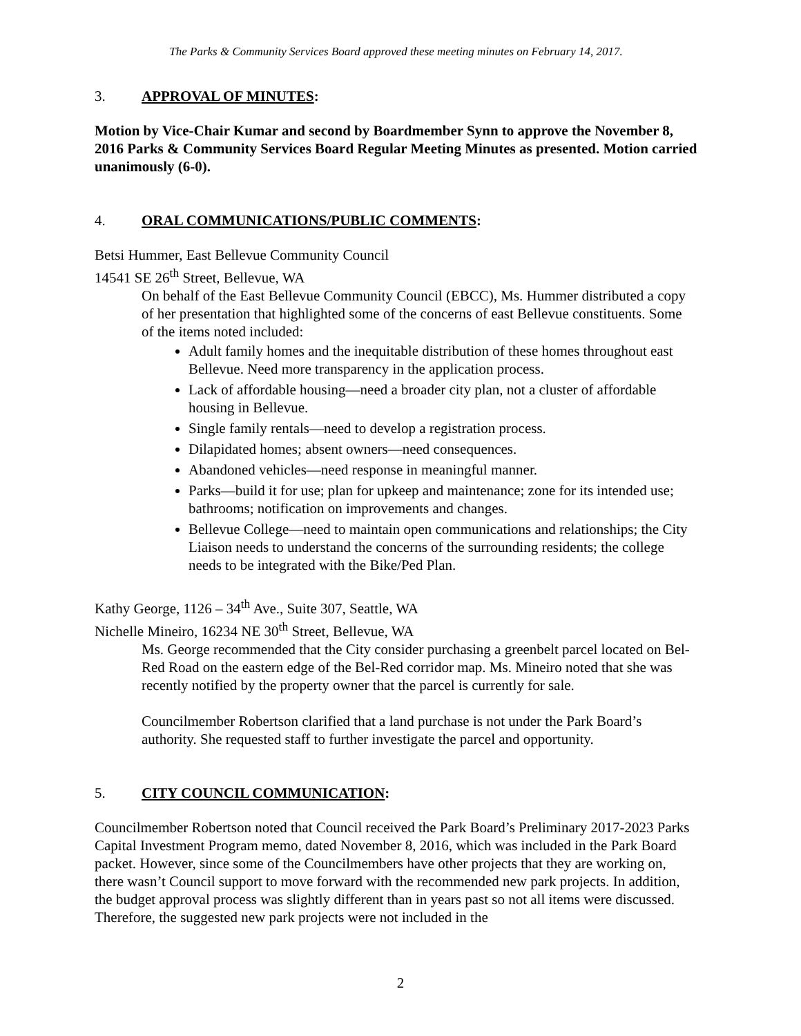The Parks & Community Services Board approved these meeting minutes on February 14, 2017.
3. APPROVAL OF MINUTES:
Motion by Vice-Chair Kumar and second by Boardmember Synn to approve the November 8, 2016 Parks & Community Services Board Regular Meeting Minutes as presented. Motion carried unanimously (6-0).
4. ORAL COMMUNICATIONS/PUBLIC COMMENTS:
Betsi Hummer, East Bellevue Community Council
14541 SE 26<sup>th</sup> Street, Bellevue, WA
On behalf of the East Bellevue Community Council (EBCC), Ms. Hummer distributed a copy of her presentation that highlighted some of the concerns of east Bellevue constituents. Some of the items noted included:
Adult family homes and the inequitable distribution of these homes throughout east Bellevue. Need more transparency in the application process.
Lack of affordable housing—need a broader city plan, not a cluster of affordable housing in Bellevue.
Single family rentals—need to develop a registration process.
Dilapidated homes; absent owners—need consequences.
Abandoned vehicles—need response in meaningful manner.
Parks—build it for use; plan for upkeep and maintenance; zone for its intended use; bathrooms; notification on improvements and changes.
Bellevue College—need to maintain open communications and relationships; the City Liaison needs to understand the concerns of the surrounding residents; the college needs to be integrated with the Bike/Ped Plan.
Kathy George, 1126 – 34<sup>th</sup> Ave., Suite 307, Seattle, WA
Nichelle Mineiro, 16234 NE 30<sup>th</sup> Street, Bellevue, WA
Ms. George recommended that the City consider purchasing a greenbelt parcel located on Bel-Red Road on the eastern edge of the Bel-Red corridor map. Ms. Mineiro noted that she was recently notified by the property owner that the parcel is currently for sale.
Councilmember Robertson clarified that a land purchase is not under the Park Board’s authority. She requested staff to further investigate the parcel and opportunity.
5. CITY COUNCIL COMMUNICATION:
Councilmember Robertson noted that Council received the Park Board’s Preliminary 2017-2023 Parks Capital Investment Program memo, dated November 8, 2016, which was included in the Park Board packet. However, since some of the Councilmembers have other projects that they are working on, there wasn’t Council support to move forward with the recommended new park projects. In addition, the budget approval process was slightly different than in years past so not all items were discussed. Therefore, the suggested new park projects were not included in the
2